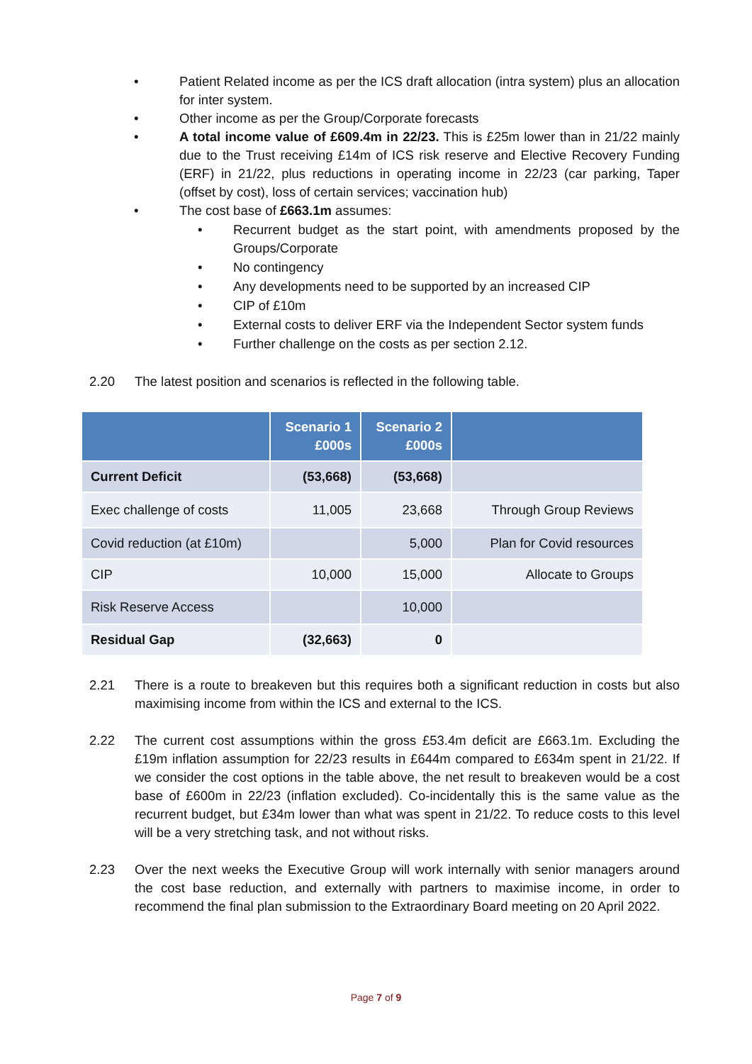• Patient Related income as per the ICS draft allocation (intra system) plus an allocation for inter system.
• Other income as per the Group/Corporate forecasts
• A total income value of £609.4m in 22/23. This is £25m lower than in 21/22 mainly due to the Trust receiving £14m of ICS risk reserve and Elective Recovery Funding (ERF) in 21/22, plus reductions in operating income in 22/23 (car parking, Taper (offset by cost), loss of certain services; vaccination hub)
• The cost base of £663.1m assumes:
• Recurrent budget as the start point, with amendments proposed by the Groups/Corporate
• No contingency
• Any developments need to be supported by an increased CIP
• CIP of £10m
• External costs to deliver ERF via the Independent Sector system funds
• Further challenge on the costs as per section 2.12.
2.20 The latest position and scenarios is reflected in the following table.
| | Scenario 1 £000s | Scenario 2 £000s | |
| --- | --- | --- | --- |
| Current Deficit | (53,668) | (53,668) | |
| Exec challenge of costs | 11,005 | 23,668 | Through Group Reviews |
| Covid reduction (at £10m) | | 5,000 | Plan for Covid resources |
| CIP | 10,000 | 15,000 | Allocate to Groups |
| Risk Reserve Access | | 10,000 | |
| Residual Gap | (32,663) | 0 | |
2.21 There is a route to breakeven but this requires both a significant reduction in costs but also maximising income from within the ICS and external to the ICS.
2.22 The current cost assumptions within the gross £53.4m deficit are £663.1m. Excluding the £19m inflation assumption for 22/23 results in £644m compared to £634m spent in 21/22. If we consider the cost options in the table above, the net result to breakeven would be a cost base of £600m in 22/23 (inflation excluded). Co-incidentally this is the same value as the recurrent budget, but £34m lower than what was spent in 21/22. To reduce costs to this level will be a very stretching task, and not without risks.
2.23 Over the next weeks the Executive Group will work internally with senior managers around the cost base reduction, and externally with partners to maximise income, in order to recommend the final plan submission to the Extraordinary Board meeting on 20 April 2022.
Page 7 of 9